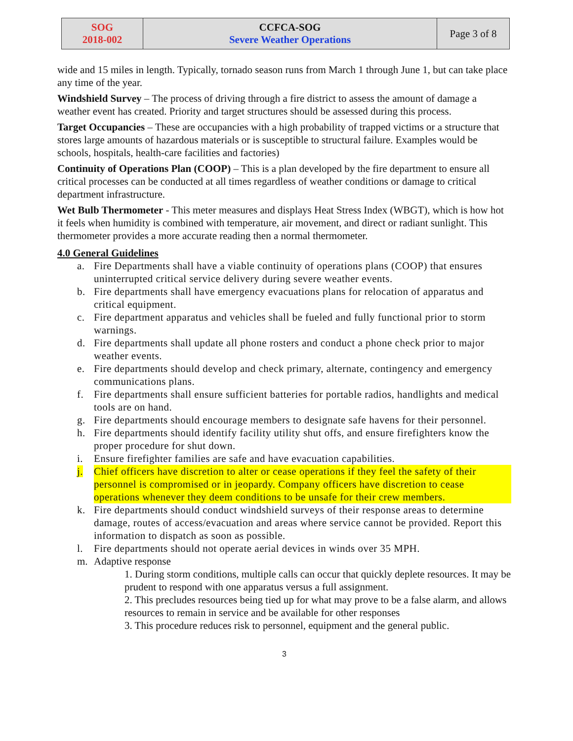| SOG 2018-002 | CCFCA-SOG Severe Weather Operations | Page 3 of 8 |
wide and 15 miles in length. Typically, tornado season runs from March 1 through June 1, but can take place any time of the year.
Windshield Survey – The process of driving through a fire district to assess the amount of damage a weather event has created. Priority and target structures should be assessed during this process.
Target Occupancies – These are occupancies with a high probability of trapped victims or a structure that stores large amounts of hazardous materials or is susceptible to structural failure. Examples would be schools, hospitals, health-care facilities and factories)
Continuity of Operations Plan (COOP) – This is a plan developed by the fire department to ensure all critical processes can be conducted at all times regardless of weather conditions or damage to critical department infrastructure.
Wet Bulb Thermometer - This meter measures and displays Heat Stress Index (WBGT), which is how hot it feels when humidity is combined with temperature, air movement, and direct or radiant sunlight. This thermometer provides a more accurate reading then a normal thermometer.
4.0 General Guidelines
a. Fire Departments shall have a viable continuity of operations plans (COOP) that ensures uninterrupted critical service delivery during severe weather events.
b. Fire departments shall have emergency evacuations plans for relocation of apparatus and critical equipment.
c. Fire department apparatus and vehicles shall be fueled and fully functional prior to storm warnings.
d. Fire departments shall update all phone rosters and conduct a phone check prior to major weather events.
e. Fire departments should develop and check primary, alternate, contingency and emergency communications plans.
f. Fire departments shall ensure sufficient batteries for portable radios, handlights and medical tools are on hand.
g. Fire departments should encourage members to designate safe havens for their personnel.
h. Fire departments should identify facility utility shut offs, and ensure firefighters know the proper procedure for shut down.
i. Ensure firefighter families are safe and have evacuation capabilities.
j. Chief officers have discretion to alter or cease operations if they feel the safety of their personnel is compromised or in jeopardy. Company officers have discretion to cease operations whenever they deem conditions to be unsafe for their crew members.
k. Fire departments should conduct windshield surveys of their response areas to determine damage, routes of access/evacuation and areas where service cannot be provided. Report this information to dispatch as soon as possible.
l. Fire departments should not operate aerial devices in winds over 35 MPH.
m. Adaptive response
1. During storm conditions, multiple calls can occur that quickly deplete resources. It may be prudent to respond with one apparatus versus a full assignment.
2. This precludes resources being tied up for what may prove to be a false alarm, and allows resources to remain in service and be available for other responses
3. This procedure reduces risk to personnel, equipment and the general public.
3